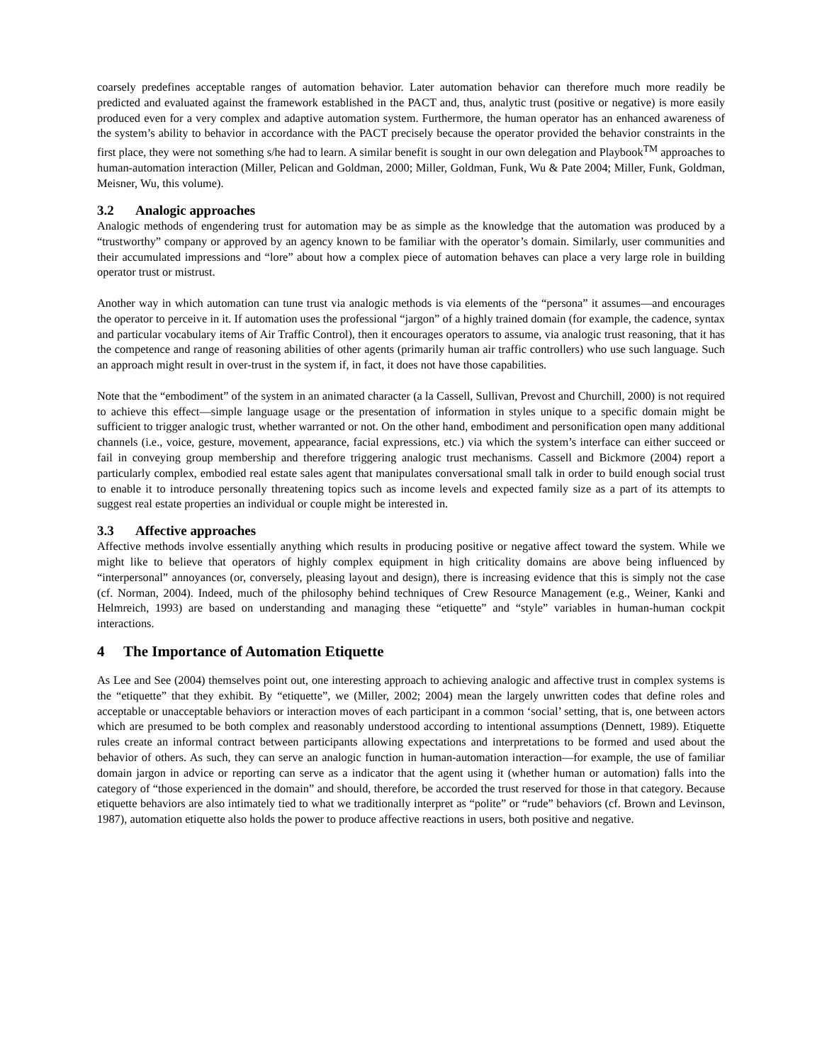coarsely predefines acceptable ranges of automation behavior. Later automation behavior can therefore much more readily be predicted and evaluated against the framework established in the PACT and, thus, analytic trust (positive or negative) is more easily produced even for a very complex and adaptive automation system. Furthermore, the human operator has an enhanced awareness of the system’s ability to behavior in accordance with the PACT precisely because the operator provided the behavior constraints in the first place, they were not something s/he had to learn. A similar benefit is sought in our own delegation and Playbook<sup>TM</sup> approaches to human-automation interaction (Miller, Pelican and Goldman, 2000; Miller, Goldman, Funk, Wu & Pate 2004; Miller, Funk, Goldman, Meisner, Wu, this volume).
3.2 Analogic approaches
Analogic methods of engendering trust for automation may be as simple as the knowledge that the automation was produced by a “trustworthy” company or approved by an agency known to be familiar with the operator’s domain. Similarly, user communities and their accumulated impressions and “lore” about how a complex piece of automation behaves can place a very large role in building operator trust or mistrust.
Another way in which automation can tune trust via analogic methods is via elements of the “persona” it assumes—and encourages the operator to perceive in it. If automation uses the professional “jargon” of a highly trained domain (for example, the cadence, syntax and particular vocabulary items of Air Traffic Control), then it encourages operators to assume, via analogic trust reasoning, that it has the competence and range of reasoning abilities of other agents (primarily human air traffic controllers) who use such language. Such an approach might result in over-trust in the system if, in fact, it does not have those capabilities.
Note that the “embodiment” of the system in an animated character (a la Cassell, Sullivan, Prevost and Churchill, 2000) is not required to achieve this effect—simple language usage or the presentation of information in styles unique to a specific domain might be sufficient to trigger analogic trust, whether warranted or not. On the other hand, embodiment and personification open many additional channels (i.e., voice, gesture, movement, appearance, facial expressions, etc.) via which the system’s interface can either succeed or fail in conveying group membership and therefore triggering analogic trust mechanisms. Cassell and Bickmore (2004) report a particularly complex, embodied real estate sales agent that manipulates conversational small talk in order to build enough social trust to enable it to introduce personally threatening topics such as income levels and expected family size as a part of its attempts to suggest real estate properties an individual or couple might be interested in.
3.3 Affective approaches
Affective methods involve essentially anything which results in producing positive or negative affect toward the system. While we might like to believe that operators of highly complex equipment in high criticality domains are above being influenced by “interpersonal” annoyances (or, conversely, pleasing layout and design), there is increasing evidence that this is simply not the case (cf. Norman, 2004). Indeed, much of the philosophy behind techniques of Crew Resource Management (e.g., Weiner, Kanki and Helmreich, 1993) are based on understanding and managing these “etiquette” and “style” variables in human-human cockpit interactions.
4 The Importance of Automation Etiquette
As Lee and See (2004) themselves point out, one interesting approach to achieving analogic and affective trust in complex systems is the “etiquette” that they exhibit. By “etiquette”, we (Miller, 2002; 2004) mean the largely unwritten codes that define roles and acceptable or unacceptable behaviors or interaction moves of each participant in a common ‘social’ setting, that is, one between actors which are presumed to be both complex and reasonably understood according to intentional assumptions (Dennett, 1989). Etiquette rules create an informal contract between participants allowing expectations and interpretations to be formed and used about the behavior of others. As such, they can serve an analogic function in human-automation interaction—for example, the use of familiar domain jargon in advice or reporting can serve as a indicator that the agent using it (whether human or automation) falls into the category of “those experienced in the domain” and should, therefore, be accorded the trust reserved for those in that category. Because etiquette behaviors are also intimately tied to what we traditionally interpret as “polite” or “rude” behaviors (cf. Brown and Levinson, 1987), automation etiquette also holds the power to produce affective reactions in users, both positive and negative.